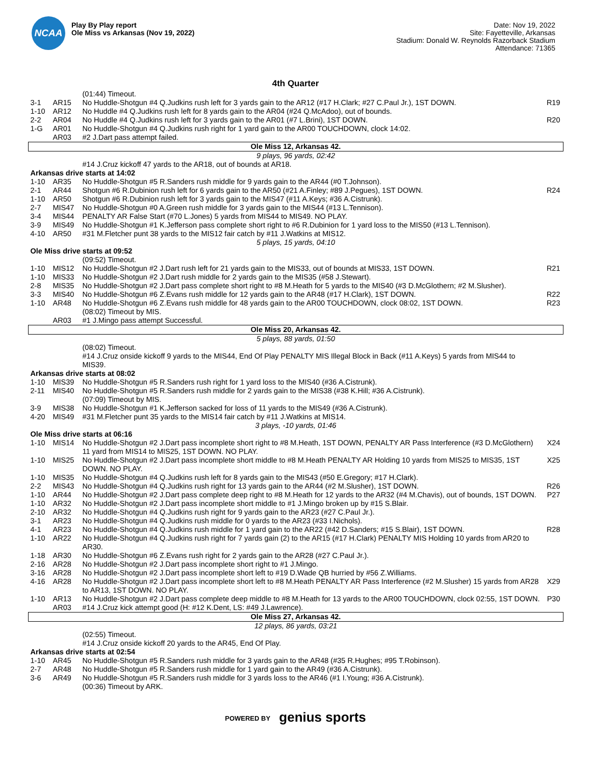NCAA
Play By Play report
Ole Miss vs Arkansas (Nov 19, 2022)
Date: Nov 19, 2022
Site: Fayetteville, Arkansas
Stadium: Donald W. Reynolds Razorback Stadium
Attendance: 71365
4th Quarter
| | | (01:44) Timeout. | |
| 3-1 | AR15 | No Huddle-Shotgun #4 Q.Judkins rush left for 3 yards gain to the AR12 (#17 H.Clark; #27 C.Paul Jr.), 1ST DOWN. | R19 |
| 1-10 | AR12 | No Huddle #4 Q.Judkins rush left for 8 yards gain to the AR04 (#24 Q.McAdoo), out of bounds. | |
| 2-2 | AR04 | No Huddle #4 Q.Judkins rush left for 3 yards gain to the AR01 (#7 L.Brini), 1ST DOWN. | R20 |
| 1-G | AR01 | No Huddle-Shotgun #4 Q.Judkins rush right for 1 yard gain to the AR00 TOUCHDOWN, clock 14:02. | |
| | AR03 | #2 J.Dart pass attempt failed. | |
| Ole Miss 12, Arkansas 42. | | | |
| 9 plays, 96 yards, 02:42 | | | |
| | | #14 J.Cruz kickoff 47 yards to the AR18, out of bounds at AR18. | |
| Arkansas drive starts at 14:02 | | | |
| 1-10 | AR35 | No Huddle-Shotgun #5 R.Sanders rush middle for 9 yards gain to the AR44 (#0 T.Johnson). | |
| 2-1 | AR44 | Shotgun #6 R.Dubinion rush left for 6 yards gain to the AR50 (#21 A.Finley; #89 J.Pegues), 1ST DOWN. | R24 |
| 1-10 | AR50 | Shotgun #6 R.Dubinion rush left for 3 yards gain to the MIS47 (#11 A.Keys; #36 A.Cistrunk). | |
| 2-7 | MIS47 | No Huddle-Shotgun #0 A.Green rush middle for 3 yards gain to the MIS44 (#13 L.Tennison). | |
| 3-4 | MIS44 | PENALTY AR False Start (#70 L.Jones) 5 yards from MIS44 to MIS49. NO PLAY. | |
| 3-9 | MIS49 | No Huddle-Shotgun #1 K.Jefferson pass complete short right to #6 R.Dubinion for 1 yard loss to the MIS50 (#13 L.Tennison). | |
| 4-10 | AR50 | #31 M.Fletcher punt 38 yards to the MIS12 fair catch by #11 J.Watkins at MIS12. | |
| 5 plays, 15 yards, 04:10 | | | |
| Ole Miss drive starts at 09:52 | | | |
| | | (09:52) Timeout. | |
| 1-10 | MIS12 | No Huddle-Shotgun #2 J.Dart rush left for 21 yards gain to the MIS33, out of bounds at MIS33, 1ST DOWN. | R21 |
| 1-10 | MIS33 | No Huddle-Shotgun #2 J.Dart rush middle for 2 yards gain to the MIS35 (#58 J.Stewart). | |
| 2-8 | MIS35 | No Huddle-Shotgun #2 J.Dart pass complete short right to #8 M.Heath for 5 yards to the MIS40 (#3 D.McGlothern; #2 M.Slusher). | |
| 3-3 | MIS40 | No Huddle-Shotgun #6 Z.Evans rush middle for 12 yards gain to the AR48 (#17 H.Clark), 1ST DOWN. | R22 |
| 1-10 | AR48 | No Huddle-Shotgun #6 Z.Evans rush middle for 48 yards gain to the AR00 TOUCHDOWN, clock 08:02, 1ST DOWN. | R23 |
| | | (08:02) Timeout by MIS. | |
| | AR03 | #1 J.Mingo pass attempt Successful. | |
| Ole Miss 20, Arkansas 42. | | | |
| 5 plays, 88 yards, 01:50 | | | |
| | | (08:02) Timeout. | |
| | | #14 J.Cruz onside kickoff 9 yards to the MIS44, End Of Play PENALTY MIS Illegal Block in Back (#11 A.Keys) 5 yards from MIS44 to MIS39. | |
| Arkansas drive starts at 08:02 | | | |
| 1-10 | MIS39 | No Huddle-Shotgun #5 R.Sanders rush right for 1 yard loss to the MIS40 (#36 A.Cistrunk). | |
| 2-11 | MIS40 | No Huddle-Shotgun #5 R.Sanders rush middle for 2 yards gain to the MIS38 (#38 K.Hill; #36 A.Cistrunk). | |
| | | (07:09) Timeout by MIS. | |
| 3-9 | MIS38 | No Huddle-Shotgun #1 K.Jefferson sacked for loss of 11 yards to the MIS49 (#36 A.Cistrunk). | |
| 4-20 | MIS49 | #31 M.Fletcher punt 35 yards to the MIS14 fair catch by #11 J.Watkins at MIS14. | |
| 3 plays, -10 yards, 01:46 | | | |
| Ole Miss drive starts at 06:16 | | | |
| 1-10 | MIS14 | No Huddle-Shotgun #2 J.Dart pass incomplete short right to #8 M.Heath, 1ST DOWN, PENALTY AR Pass Interference (#3 D.McGlothern) 11 yard from MIS14 to MIS25, 1ST DOWN. NO PLAY. | X24 |
| 1-10 | MIS25 | No Huddle-Shotgun #2 J.Dart pass incomplete short middle to #8 M.Heath PENALTY AR Holding 10 yards from MIS25 to MIS35, 1ST DOWN. NO PLAY. | X25 |
| 1-10 | MIS35 | No Huddle-Shotgun #4 Q.Judkins rush left for 8 yards gain to the MIS43 (#50 E.Gregory; #17 H.Clark). | |
| 2-2 | MIS43 | No Huddle-Shotgun #4 Q.Judkins rush right for 13 yards gain to the AR44 (#2 M.Slusher), 1ST DOWN. | R26 |
| 1-10 | AR44 | No Huddle-Shotgun #2 J.Dart pass complete deep right to #8 M.Heath for 12 yards to the AR32 (#4 M.Chavis), out of bounds, 1ST DOWN. | P27 |
| 1-10 | AR32 | No Huddle-Shotgun #2 J.Dart pass incomplete short middle to #1 J.Mingo broken up by #15 S.Blair. | |
| 2-10 | AR32 | No Huddle-Shotgun #4 Q.Judkins rush right for 9 yards gain to the AR23 (#27 C.Paul Jr.). | |
| 3-1 | AR23 | No Huddle-Shotgun #4 Q.Judkins rush middle for 0 yards to the AR23 (#33 I.Nichols). | |
| 4-1 | AR23 | No Huddle-Shotgun #4 Q.Judkins rush middle for 1 yard gain to the AR22 (#42 D.Sanders; #15 S.Blair), 1ST DOWN. | R28 |
| 1-10 | AR22 | No Huddle-Shotgun #4 Q.Judkins rush right for 7 yards gain (2) to the AR15 (#17 H.Clark) PENALTY MIS Holding 10 yards from AR20 to AR30. | |
| 1-18 | AR30 | No Huddle-Shotgun #6 Z.Evans rush right for 2 yards gain to the AR28 (#27 C.Paul Jr.). | |
| 2-16 | AR28 | No Huddle-Shotgun #2 J.Dart pass incomplete short right to #1 J.Mingo. | |
| 3-16 | AR28 | No Huddle-Shotgun #2 J.Dart pass incomplete short left to #19 D.Wade QB hurried by #56 Z.Williams. | |
| 4-16 | AR28 | No Huddle-Shotgun #2 J.Dart pass incomplete short left to #8 M.Heath PENALTY AR Pass Interference (#2 M.Slusher) 15 yards from AR28 to AR13, 1ST DOWN. NO PLAY. | X29 |
| 1-10 | AR13 | No Huddle-Shotgun #2 J.Dart pass complete deep middle to #8 M.Heath for 13 yards to the AR00 TOUCHDOWN, clock 02:55, 1ST DOWN. | P30 |
| | AR03 | #14 J.Cruz kick attempt good (H: #12 K.Dent, LS: #49 J.Lawrence). | |
| Ole Miss 27, Arkansas 42. | | | |
| 12 plays, 86 yards, 03:21 | | | |
| | | (02:55) Timeout. | |
| | | #14 J.Cruz onside kickoff 20 yards to the AR45, End Of Play. | |
| Arkansas drive starts at 02:54 | | | |
| 1-10 | AR45 | No Huddle-Shotgun #5 R.Sanders rush middle for 3 yards gain to the AR48 (#35 R.Hughes; #95 T.Robinson). | |
| 2-7 | AR48 | No Huddle-Shotgun #5 R.Sanders rush middle for 1 yard gain to the AR49 (#36 A.Cistrunk). | |
| 3-6 | AR49 | No Huddle-Shotgun #5 R.Sanders rush middle for 3 yards loss to the AR46 (#1 I.Young; #36 A.Cistrunk). | |
| | | (00:36) Timeout by ARK. | |
POWERED BY genius sports